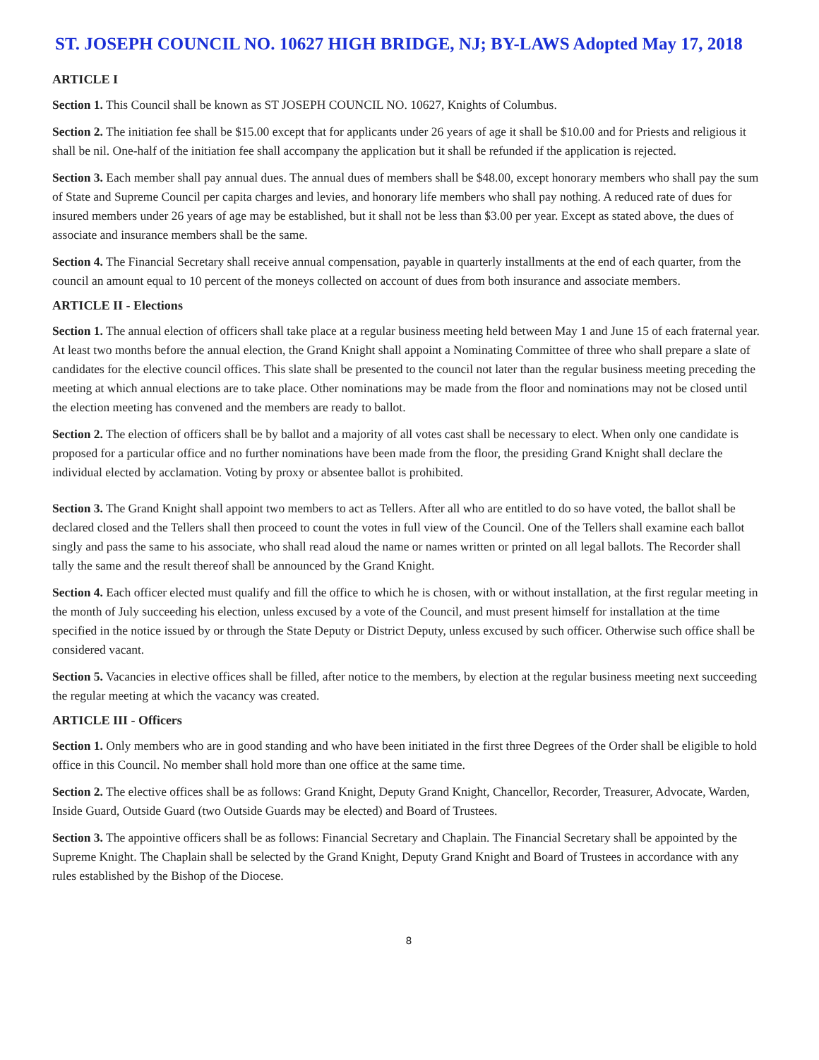ST. JOSEPH COUNCIL NO. 10627 HIGH BRIDGE, NJ; BY-LAWS Adopted May 17, 2018
ARTICLE I
Section 1. This Council shall be known as ST JOSEPH COUNCIL NO. 10627, Knights of Columbus.
Section 2. The initiation fee shall be $15.00 except that for applicants under 26 years of age it shall be $10.00 and for Priests and religious it shall be nil. One-half of the initiation fee shall accompany the application but it shall be refunded if the application is rejected.
Section 3. Each member shall pay annual dues. The annual dues of members shall be $48.00, except honorary members who shall pay the sum of State and Supreme Council per capita charges and levies, and honorary life members who shall pay nothing. A reduced rate of dues for insured members under 26 years of age may be established, but it shall not be less than $3.00 per year. Except as stated above, the dues of associate and insurance members shall be the same.
Section 4. The Financial Secretary shall receive annual compensation, payable in quarterly installments at the end of each quarter, from the council an amount equal to 10 percent of the moneys collected on account of dues from both insurance and associate members.
ARTICLE II - Elections
Section 1. The annual election of officers shall take place at a regular business meeting held between May 1 and June 15 of each fraternal year. At least two months before the annual election, the Grand Knight shall appoint a Nominating Committee of three who shall prepare a slate of candidates for the elective council offices. This slate shall be presented to the council not later than the regular business meeting preceding the meeting at which annual elections are to take place. Other nominations may be made from the floor and nominations may not be closed until the election meeting has convened and the members are ready to ballot.
Section 2. The election of officers shall be by ballot and a majority of all votes cast shall be necessary to elect. When only one candidate is proposed for a particular office and no further nominations have been made from the floor, the presiding Grand Knight shall declare the individual elected by acclamation. Voting by proxy or absentee ballot is prohibited.
Section 3. The Grand Knight shall appoint two members to act as Tellers. After all who are entitled to do so have voted, the ballot shall be declared closed and the Tellers shall then proceed to count the votes in full view of the Council. One of the Tellers shall examine each ballot singly and pass the same to his associate, who shall read aloud the name or names written or printed on all legal ballots. The Recorder shall tally the same and the result thereof shall be announced by the Grand Knight.
Section 4. Each officer elected must qualify and fill the office to which he is chosen, with or without installation, at the first regular meeting in the month of July succeeding his election, unless excused by a vote of the Council, and must present himself for installation at the time specified in the notice issued by or through the State Deputy or District Deputy, unless excused by such officer. Otherwise such office shall be considered vacant.
Section 5. Vacancies in elective offices shall be filled, after notice to the members, by election at the regular business meeting next succeeding the regular meeting at which the vacancy was created.
ARTICLE III - Officers
Section 1. Only members who are in good standing and who have been initiated in the first three Degrees of the Order shall be eligible to hold office in this Council. No member shall hold more than one office at the same time.
Section 2. The elective offices shall be as follows: Grand Knight, Deputy Grand Knight, Chancellor, Recorder, Treasurer, Advocate, Warden, Inside Guard, Outside Guard (two Outside Guards may be elected) and Board of Trustees.
Section 3. The appointive officers shall be as follows: Financial Secretary and Chaplain. The Financial Secretary shall be appointed by the Supreme Knight. The Chaplain shall be selected by the Grand Knight, Deputy Grand Knight and Board of Trustees in accordance with any rules established by the Bishop of the Diocese.
8